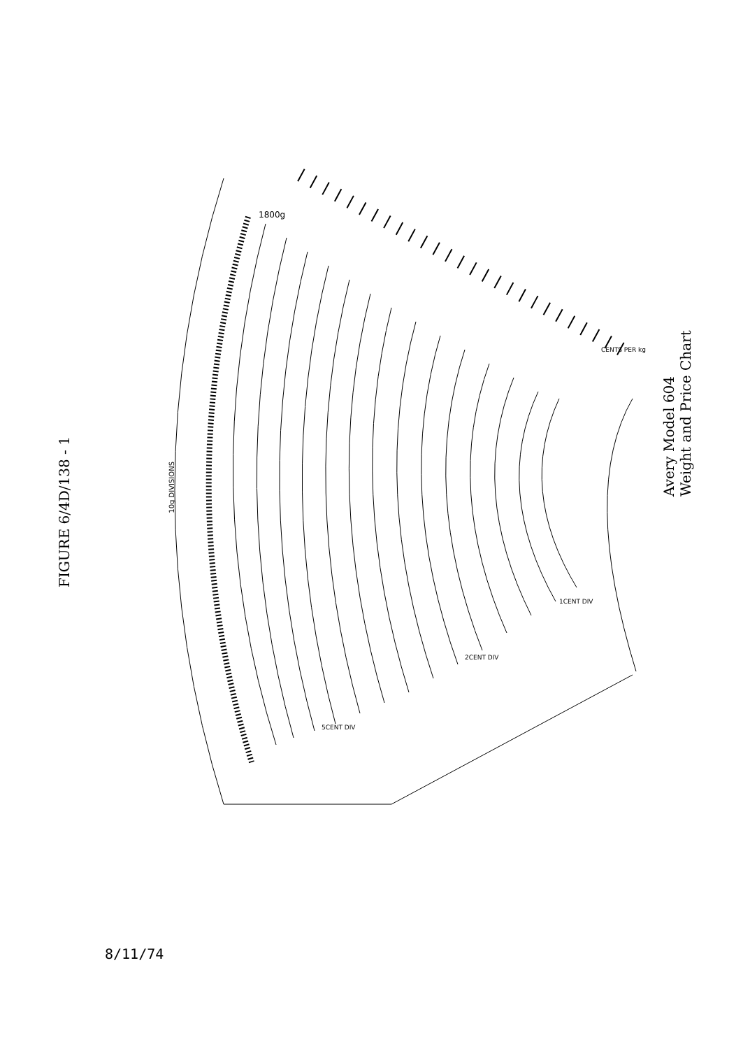FIGURE 6/4D/138 - 1
Avery Model 604 Weight and Price Chart
8/11/74
10g DIVISIONS
1800g
CENTS PER kg
5CENT DIV
2CENT DIV
1CENT DIV